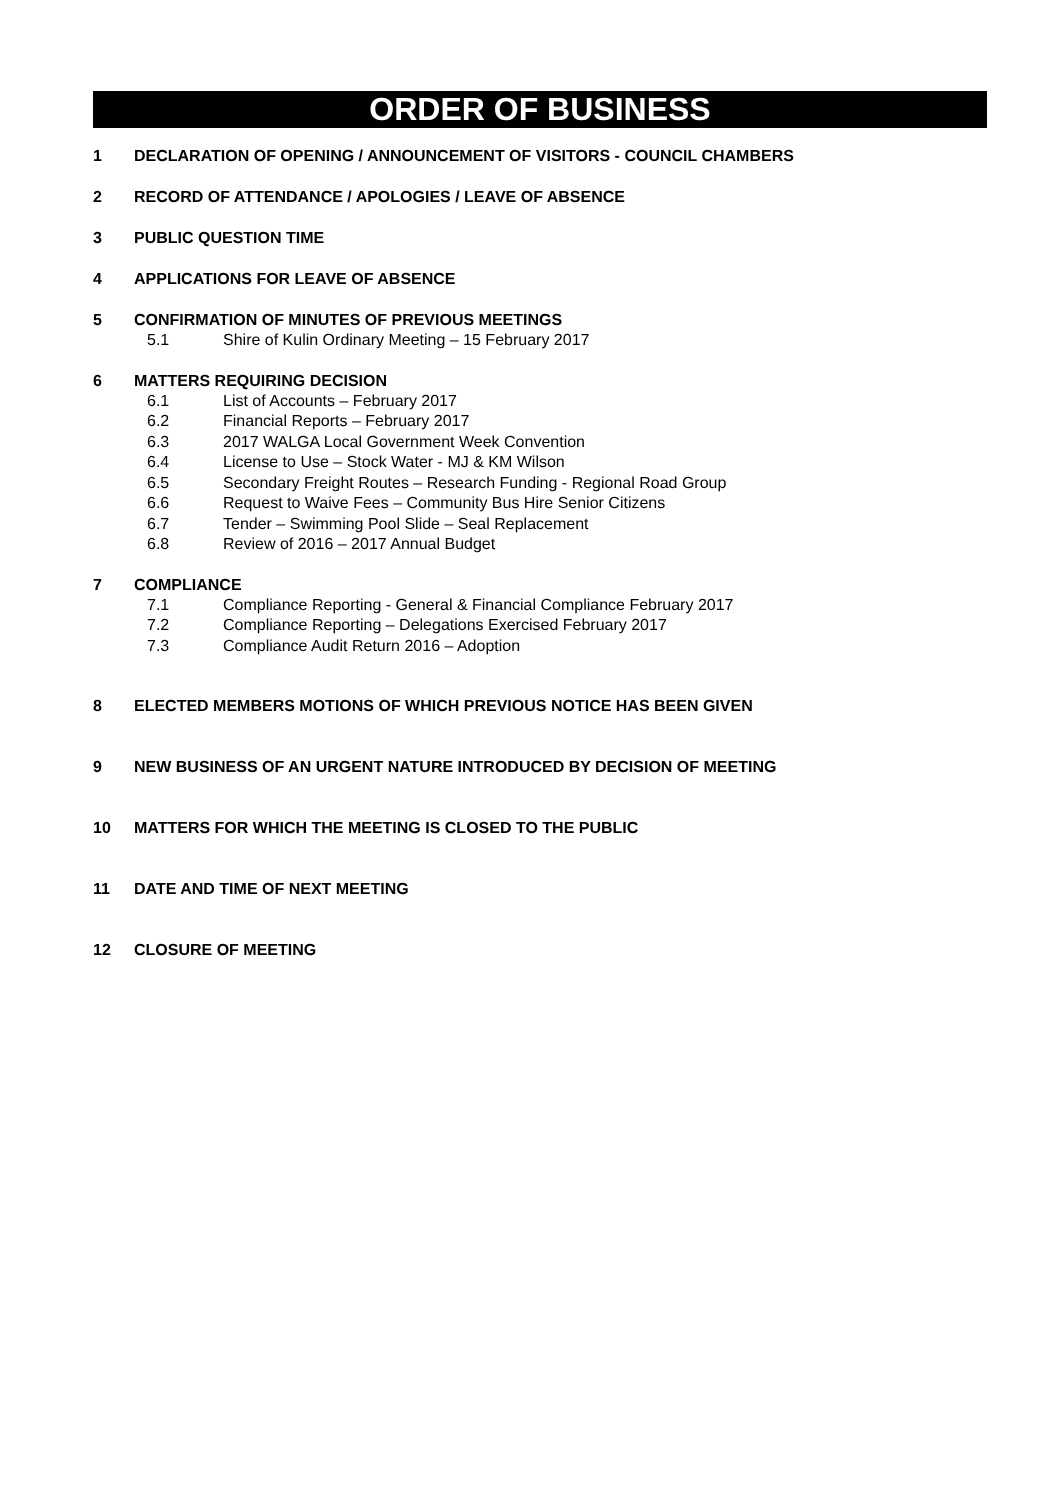ORDER OF BUSINESS
1 DECLARATION OF OPENING / ANNOUNCEMENT OF VISITORS - COUNCIL CHAMBERS
2 RECORD OF ATTENDANCE / APOLOGIES / LEAVE OF ABSENCE
3 PUBLIC QUESTION TIME
4 APPLICATIONS FOR LEAVE OF ABSENCE
5 CONFIRMATION OF MINUTES OF PREVIOUS MEETINGS
5.1 Shire of Kulin Ordinary Meeting – 15 February 2017
6 MATTERS REQUIRING DECISION
6.1 List of Accounts – February 2017
6.2 Financial Reports – February 2017
6.3 2017 WALGA Local Government Week Convention
6.4 License to Use – Stock Water - MJ & KM Wilson
6.5 Secondary Freight Routes – Research Funding - Regional Road Group
6.6 Request to Waive Fees – Community Bus Hire Senior Citizens
6.7 Tender – Swimming Pool Slide – Seal Replacement
6.8 Review of 2016 – 2017 Annual Budget
7 COMPLIANCE
7.1 Compliance Reporting - General & Financial Compliance February 2017
7.2 Compliance Reporting – Delegations Exercised February 2017
7.3 Compliance Audit Return 2016 – Adoption
8 ELECTED MEMBERS MOTIONS OF WHICH PREVIOUS NOTICE HAS BEEN GIVEN
9 NEW BUSINESS OF AN URGENT NATURE INTRODUCED BY DECISION OF MEETING
10 MATTERS FOR WHICH THE MEETING IS CLOSED TO THE PUBLIC
11 DATE AND TIME OF NEXT MEETING
12 CLOSURE OF MEETING